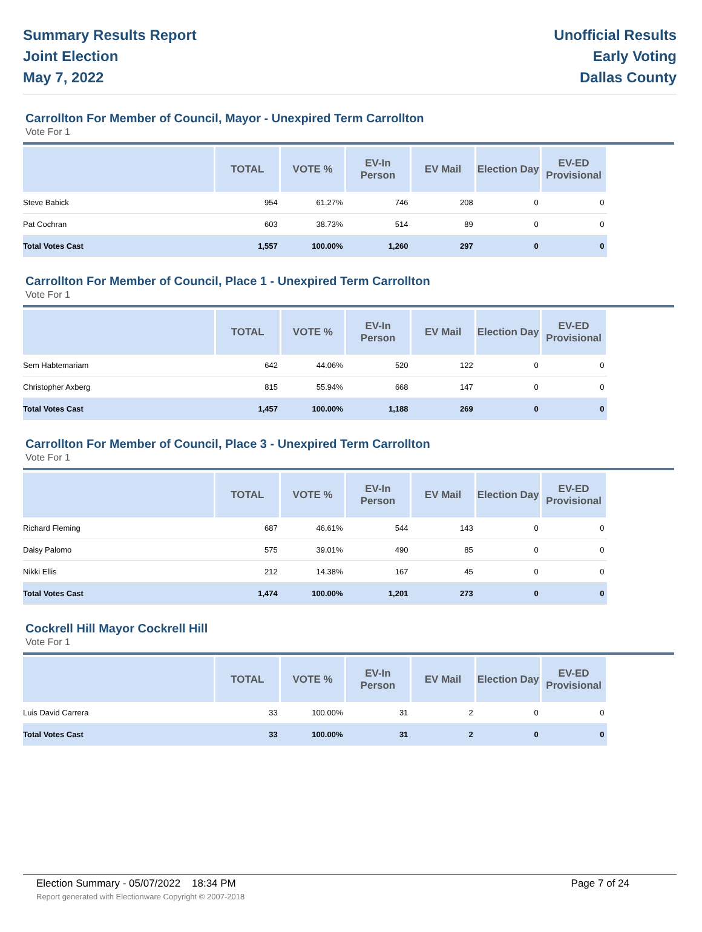Summary Results Report
Joint Election
May 7, 2022
Unofficial Results
Early Voting
Dallas County
Carrollton For Member of Council, Mayor - Unexpired Term Carrollton
Vote For 1
| | TOTAL | VOTE % | EV-In Person | EV Mail | Election Day | EV-ED Provisional |
| --- | --- | --- | --- | --- | --- | --- |
| Steve Babick | 954 | 61.27% | 746 | 208 | 0 | 0 |
| Pat Cochran | 603 | 38.73% | 514 | 89 | 0 | 0 |
| Total Votes Cast | 1,557 | 100.00% | 1,260 | 297 | 0 | 0 |
Carrollton For Member of Council, Place 1 - Unexpired Term Carrollton
Vote For 1
| | TOTAL | VOTE % | EV-In Person | EV Mail | Election Day | EV-ED Provisional |
| --- | --- | --- | --- | --- | --- | --- |
| Sem Habtemariam | 642 | 44.06% | 520 | 122 | 0 | 0 |
| Christopher Axberg | 815 | 55.94% | 668 | 147 | 0 | 0 |
| Total Votes Cast | 1,457 | 100.00% | 1,188 | 269 | 0 | 0 |
Carrollton For Member of Council, Place 3 - Unexpired Term Carrollton
Vote For 1
| | TOTAL | VOTE % | EV-In Person | EV Mail | Election Day | EV-ED Provisional |
| --- | --- | --- | --- | --- | --- | --- |
| Richard Fleming | 687 | 46.61% | 544 | 143 | 0 | 0 |
| Daisy Palomo | 575 | 39.01% | 490 | 85 | 0 | 0 |
| Nikki Ellis | 212 | 14.38% | 167 | 45 | 0 | 0 |
| Total Votes Cast | 1,474 | 100.00% | 1,201 | 273 | 0 | 0 |
Cockrell Hill Mayor Cockrell Hill
Vote For 1
| | TOTAL | VOTE % | EV-In Person | EV Mail | Election Day | EV-ED Provisional |
| --- | --- | --- | --- | --- | --- | --- |
| Luis David Carrera | 33 | 100.00% | 31 | 2 | 0 | 0 |
| Total Votes Cast | 33 | 100.00% | 31 | 2 | 0 | 0 |
Page 7 of 24 Election Summary - 05/07/2022 18:34 PM
Report generated with Electionware Copyright © 2007-2018